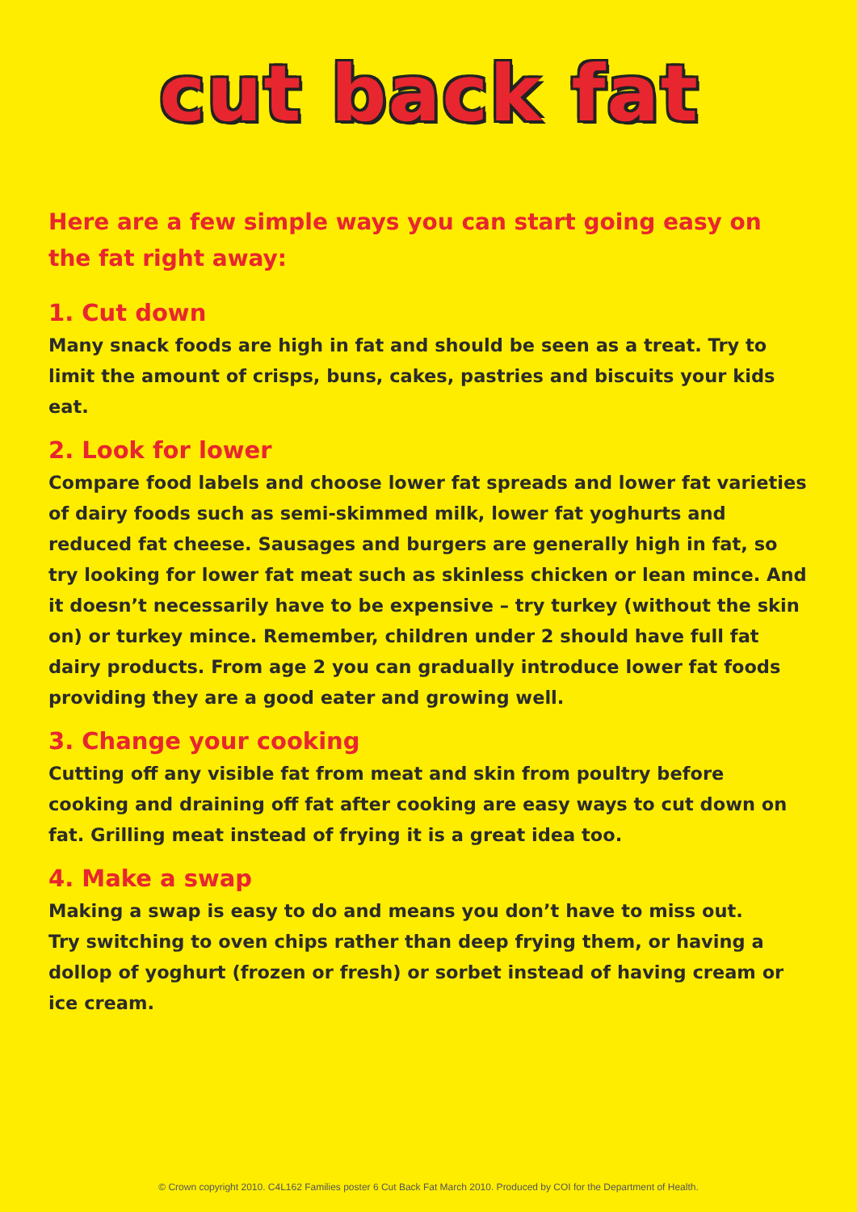cut back fat
Here are a few simple ways you can start going easy on the fat right away:
1. Cut down
Many snack foods are high in fat and should be seen as a treat. Try to limit the amount of crisps, buns, cakes, pastries and biscuits your kids eat.
2. Look for lower
Compare food labels and choose lower fat spreads and lower fat varieties of dairy foods such as semi-skimmed milk, lower fat yoghurts and reduced fat cheese. Sausages and burgers are generally high in fat, so try looking for lower fat meat such as skinless chicken or lean mince. And it doesn’t necessarily have to be expensive – try turkey (without the skin on) or turkey mince. Remember, children under 2 should have full fat dairy products. From age 2 you can gradually introduce lower fat foods providing they are a good eater and growing well.
3. Change your cooking
Cutting off any visible fat from meat and skin from poultry before cooking and draining off fat after cooking are easy ways to cut down on fat. Grilling meat instead of frying it is a great idea too.
4. Make a swap
Making a swap is easy to do and means you don’t have to miss out.
Try switching to oven chips rather than deep frying them, or having a dollop of yoghurt (frozen or fresh) or sorbet instead of having cream or ice cream.
© Crown copyright 2010. C4L162 Families poster 6 Cut Back Fat March 2010. Produced by COI for the Department of Health.